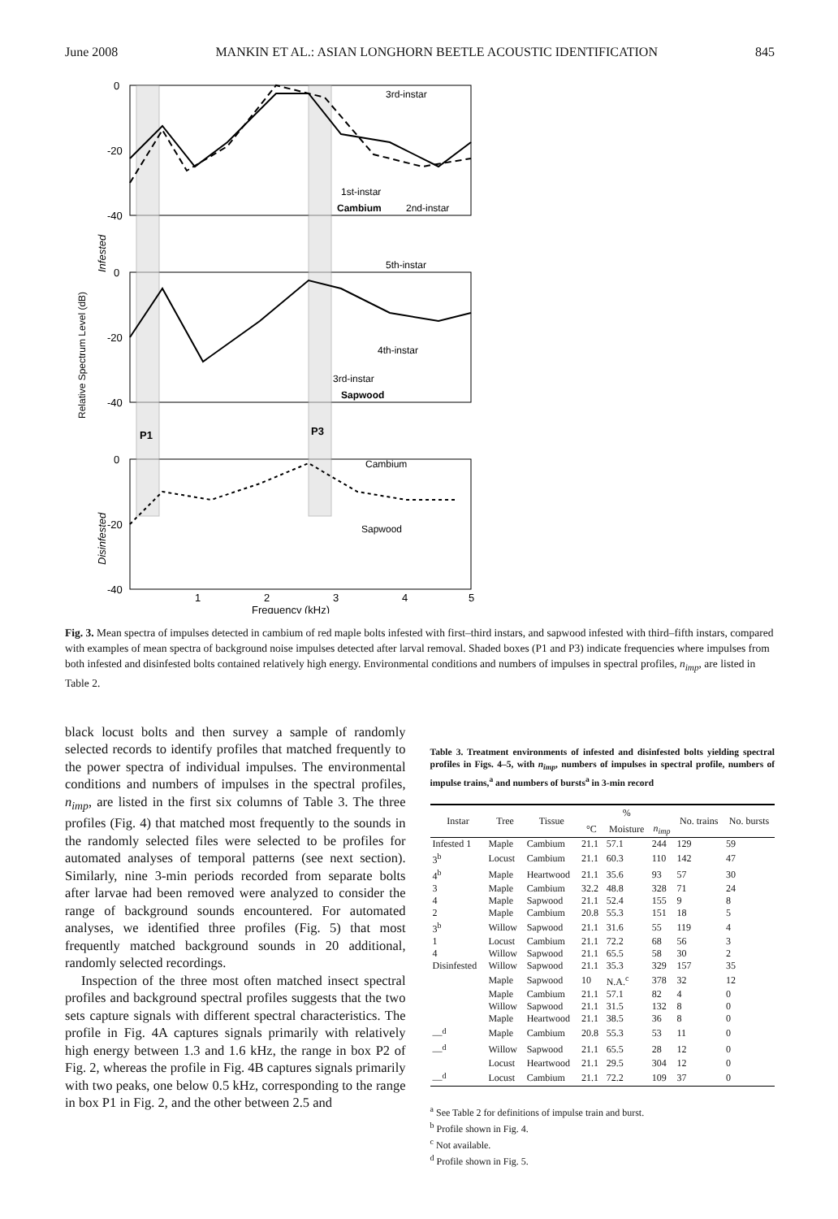June 2008 MANKIN ET AL.: ASIAN LONGHORN BEETLE ACOUSTIC IDENTIFICATION 845
0
-20
-40
0
-20
-40
0
-20
-40
3rd-instar
1st-instar
Cambium
2nd-instar
5th-instar
4th-instar
3rd-instar
Sapwood
P1
P3
Cambium
Sapwood
1
2
3
4
5
Frequency (kHz)
Relative Spectrum Level (dB)
Infested
Disinfested
Fig. 3. Mean spectra of impulses detected in cambium of red maple bolts infested with first–third instars, and sapwood infested with third–fifth instars, compared with examples of mean spectra of background noise impulses detected after larval removal. Shaded boxes (P1 and P3) indicate frequencies where impulses from both infested and disinfested bolts contained relatively high energy. Environmental conditions and numbers of impulses in spectral profiles, n<sub>imp</sub>, are listed in Table 2.
black locust bolts and then survey a sample of randomly selected records to identify profiles that matched frequently to the power spectra of individual impulses. The environmental conditions and numbers of impulses in the spectral profiles, n<sub>imp</sub>, are listed in the first six columns of Table 3. The three profiles (Fig. 4) that matched most frequently to the sounds in the randomly selected files were selected to be profiles for automated analyses of temporal patterns (see next section). Similarly, nine 3-min periods recorded from separate bolts after larvae had been removed were analyzed to consider the range of background sounds encountered. For automated analyses, we identified three profiles (Fig. 5) that most frequently matched background sounds in 20 additional, randomly selected recordings.
Inspection of the three most often matched insect spectral profiles and background spectral profiles suggests that the two sets capture signals with different spectral characteristics. The profile in Fig. 4A captures signals primarily with relatively high energy between 1.3 and 1.6 kHz, the range in box P2 of Fig. 2, whereas the profile in Fig. 4B captures signals primarily with two peaks, one below 0.5 kHz, corresponding to the range in box P1 in Fig. 2, and the other between 2.5 and
Table 3. Treatment environments of infested and disinfested bolts yielding spectral profiles in Figs. 4–5, with n<sub>imp</sub>, numbers of impulses in spectral profile, numbers of impulse trains,<sup>a</sup> and numbers of bursts<sup>a</sup> in 3-min record
| Instar | Tree | Tissue | % | | | No. trains | No. bursts |
| --- | --- | --- | --- | --- | --- | --- | --- |
| | | | °C | Moisture | n<sub>imp</sub> | | |
| Infested 1 | Maple | Cambium | 21.1 | 57.1 | 244 | 129 | 59 |
| 3<sup>b</sup> | Locust | Cambium | 21.1 | 60.3 | 110 | 142 | 47 |
| 4<sup>b</sup> | Maple | Heartwood | 21.1 | 35.6 | 93 | 57 | 30 |
| 3 | Maple | Cambium | 32.2 | 48.8 | 328 | 71 | 24 |
| 4 | Maple | Sapwood | 21.1 | 52.4 | 155 | 9 | 8 |
| 2 | Maple | Cambium | 20.8 | 55.3 | 151 | 18 | 5 |
| 3<sup>b</sup> | Willow | Sapwood | 21.1 | 31.6 | 55 | 119 | 4 |
| 1 | Locust | Cambium | 21.1 | 72.2 | 68 | 56 | 3 |
| 4 | Willow | Sapwood | 21.1 | 65.5 | 58 | 30 | 2 |
| Disinfested | Willow | Sapwood | 21.1 | 35.3 | 329 | 157 | 35 |
| | Maple | Sapwood | 10 | N.A.<sup>c</sup> | 378 | 32 | 12 |
| | Maple | Cambium | 21.1 | 57.1 | 82 | 4 | 0 |
| | Willow | Sapwood | 21.1 | 31.5 | 132 | 8 | 0 |
| | Maple | Heartwood | 21.1 | 38.5 | 36 | 8 | 0 |
| —<sup>d</sup> | Maple | Cambium | 20.8 | 55.3 | 53 | 11 | 0 |
| —<sup>d</sup> | Willow | Sapwood | 21.1 | 65.5 | 28 | 12 | 0 |
| | Locust | Heartwood | 21.1 | 29.5 | 304 | 12 | 0 |
| —<sup>d</sup> | Locust | Cambium | 21.1 | 72.2 | 109 | 37 | 0 |
<sup>a</sup> See Table 2 for definitions of impulse train and burst.
<sup>b</sup> Profile shown in Fig. 4.
<sup>c</sup> Not available.
<sup>d</sup> Profile shown in Fig. 5.